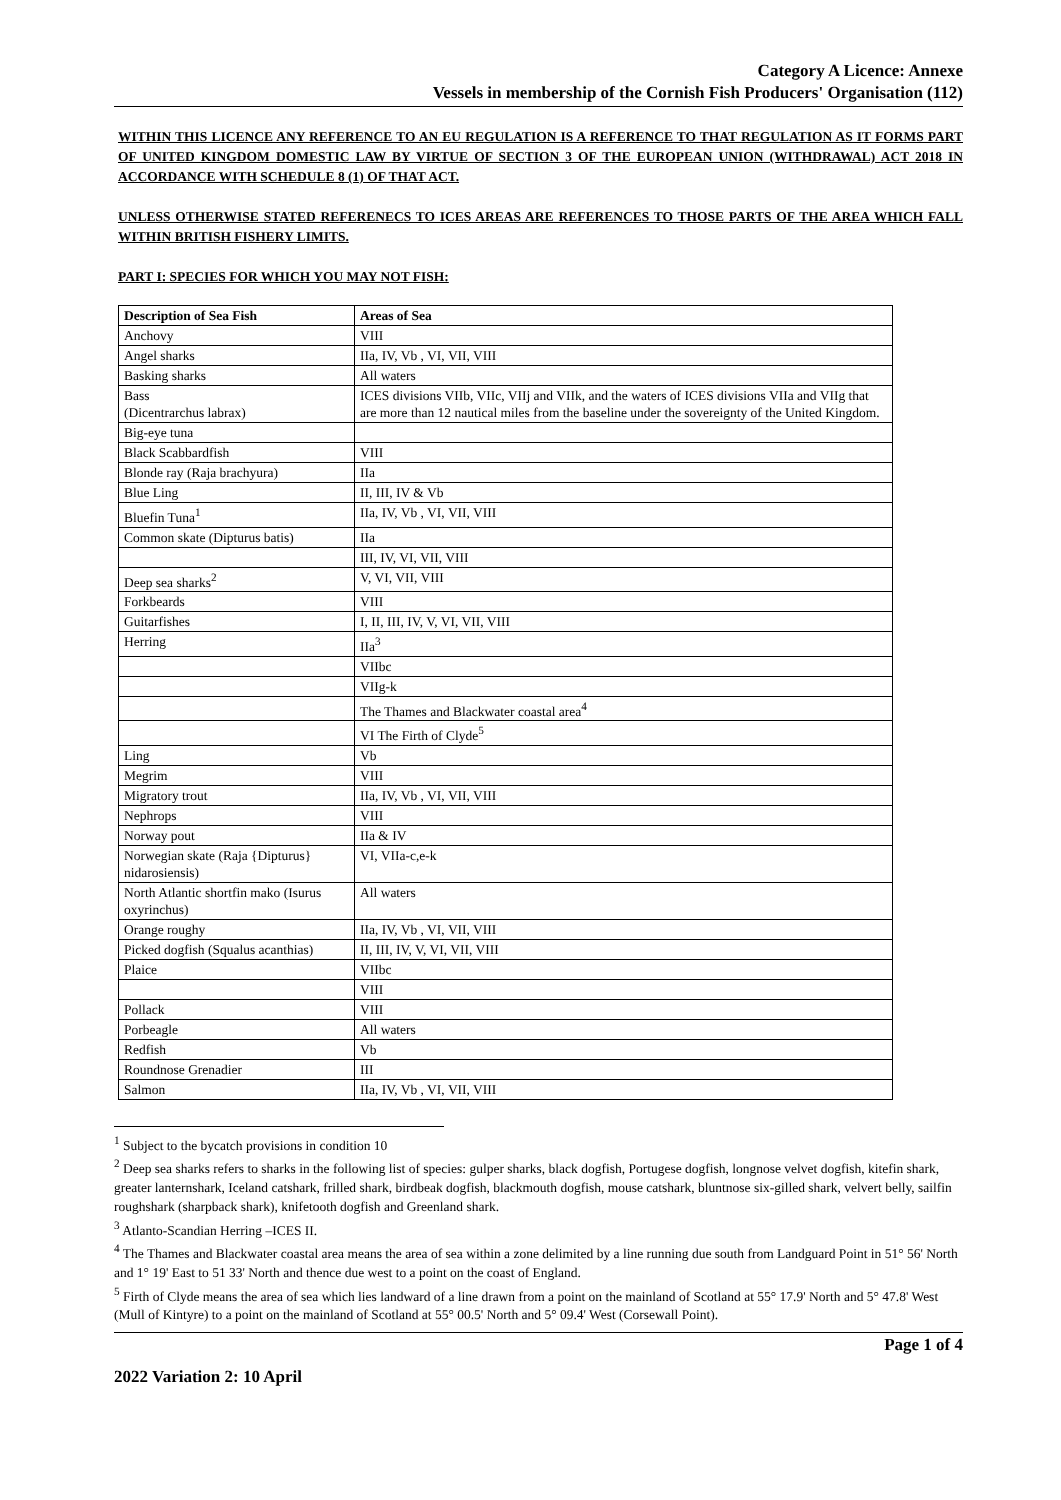Category A Licence: Annexe
Vessels in membership of the Cornish Fish Producers' Organisation (112)
WITHIN THIS LICENCE ANY REFERENCE TO AN EU REGULATION IS A REFERENCE TO THAT REGULATION AS IT FORMS PART OF UNITED KINGDOM DOMESTIC LAW BY VIRTUE OF SECTION 3 OF THE EUROPEAN UNION (WITHDRAWAL) ACT 2018 IN ACCORDANCE WITH SCHEDULE 8 (1) OF THAT ACT.
UNLESS OTHERWISE STATED REFERENECS TO ICES AREAS ARE REFERENCES TO THOSE PARTS OF THE AREA WHICH FALL WITHIN BRITISH FISHERY LIMITS.
PART I: SPECIES FOR WHICH YOU MAY NOT FISH:
| Description of Sea Fish | Areas of Sea |
| --- | --- |
| Anchovy | VIII |
| Angel sharks | IIa, IV, Vb , VI, VII, VIII |
| Basking sharks | All waters |
| Bass (Dicentrarchus labrax) | ICES divisions VIIb, VIIc, VIIj and VIIk, and the waters of ICES divisions VIIa and VIIg that are more than 12 nautical miles from the baseline under the sovereignty of the United Kingdom. |
| Big-eye tuna | |
| Black Scabbardfish | VIII |
| Blonde ray (Raja brachyura) | IIa |
| Blue Ling | II, III, IV & Vb |
| Bluefin Tuna<sup>1</sup> | IIa, IV, Vb , VI, VII, VIII |
| Common skate (Dipturus batis) | IIa |
| | III, IV, VI, VII, VIII |
| Deep sea sharks<sup>2</sup> | V, VI, VII, VIII |
| Forkbeards | VIII |
| Guitarfishes | I, II, III, IV, V, VI, VII, VIII |
| Herring | IIa<sup>3</sup> |
| | VIIbc |
| | VIIg-k |
| | The Thames and Blackwater coastal area<sup>4</sup> |
| | VI The Firth of Clyde<sup>5</sup> |
| Ling | Vb |
| Megrim | VIII |
| Migratory trout | IIa, IV, Vb , VI, VII, VIII |
| Nephrops | VIII |
| Norway pout | IIa & IV |
| Norwegian skate (Raja {Dipturus} nidarosiensis) | VI, VIIa-c,e-k |
| North Atlantic shortfin mako (Isurus oxyrinchus) | All waters |
| Orange roughy | IIa, IV, Vb , VI, VII, VIII |
| Picked dogfish (Squalus acanthias) | II, III, IV, V, VI, VII, VIII |
| Plaice | VIIbc |
| | VIII |
| Pollack | VIII |
| Porbeagle | All waters |
| Redfish | Vb |
| Roundnose Grenadier | III |
| Salmon | IIa, IV, Vb , VI, VII, VIII |
<sup>1</sup> Subject to the bycatch provisions in condition 10
<sup>2</sup> Deep sea sharks refers to sharks in the following list of species: gulper sharks, black dogfish, Portugese dogfish, longnose velvet dogfish, kitefin shark, greater lanternshark, Iceland catshark, frilled shark, birdbeak dogfish, blackmouth dogfish, mouse catshark, bluntnose six-gilled shark, velvert belly, sailfin roughshark (sharpback shark), knifetooth dogfish and Greenland shark.
<sup>3</sup> Atlanto-Scandian Herring –ICES II.
<sup>4</sup> The Thames and Blackwater coastal area means the area of sea within a zone delimited by a line running due south from Landguard Point in 51° 56' North and 1° 19' East to 51 33' North and thence due west to a point on the coast of England.
<sup>5</sup> Firth of Clyde means the area of sea which lies landward of a line drawn from a point on the mainland of Scotland at 55° 17.9' North and 5° 47.8' West (Mull of Kintyre) to a point on the mainland of Scotland at 55° 00.5' North and 5° 09.4' West (Corsewall Point).
Page 1 of 4
2022 Variation 2: 10 April